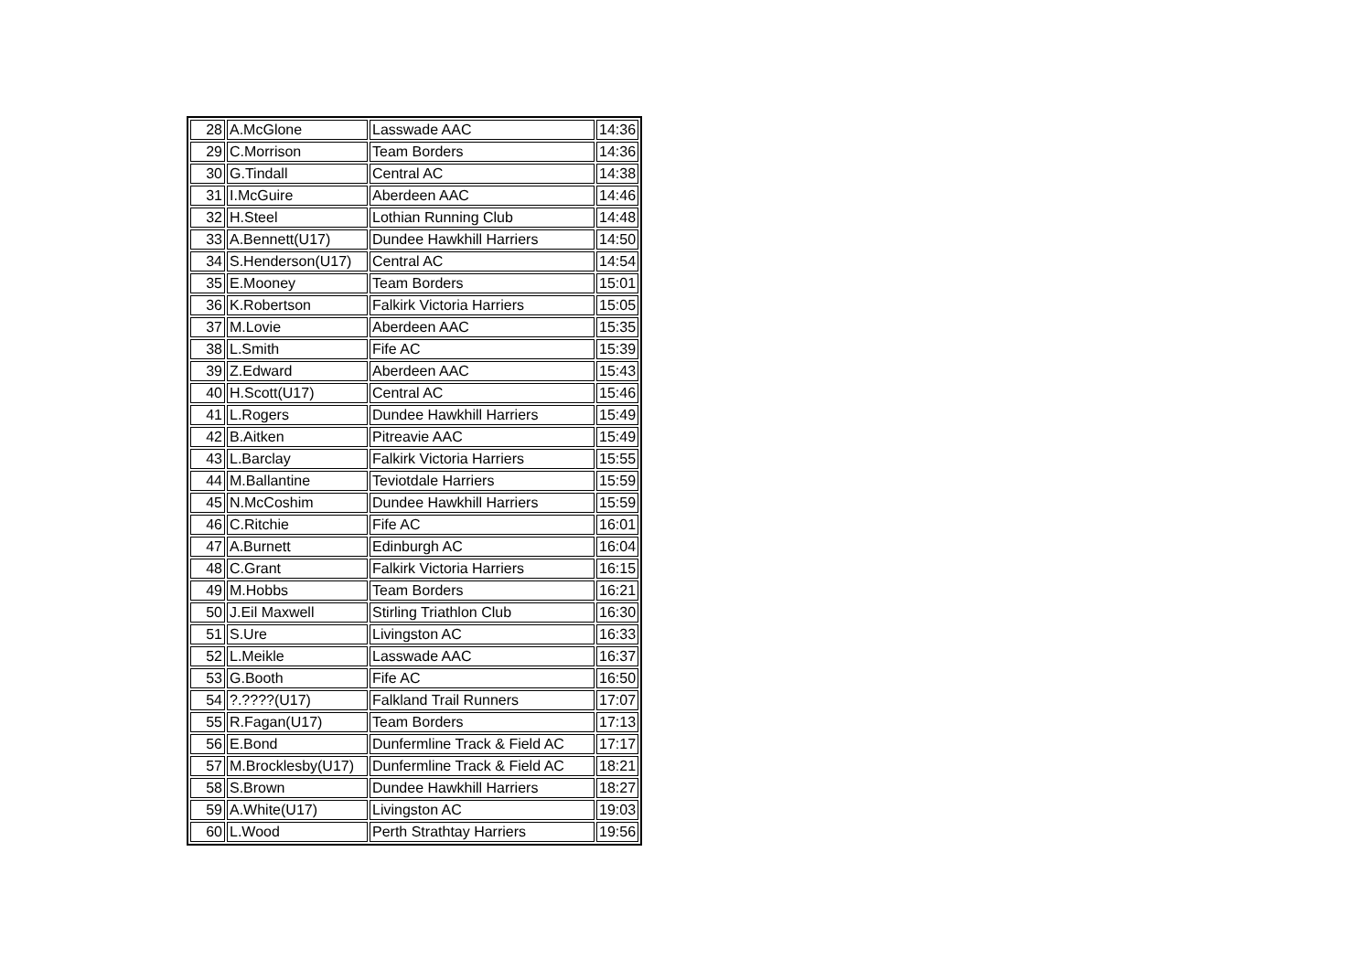| 28 | A.McGlone | Lasswade AAC | 14:36 |
| 29 | C.Morrison | Team Borders | 14:36 |
| 30 | G.Tindall | Central AC | 14:38 |
| 31 | I.McGuire | Aberdeen AAC | 14:46 |
| 32 | H.Steel | Lothian Running Club | 14:48 |
| 33 | A.Bennett(U17) | Dundee Hawkhill Harriers | 14:50 |
| 34 | S.Henderson(U17) | Central AC | 14:54 |
| 35 | E.Mooney | Team Borders | 15:01 |
| 36 | K.Robertson | Falkirk Victoria Harriers | 15:05 |
| 37 | M.Lovie | Aberdeen AAC | 15:35 |
| 38 | L.Smith | Fife AC | 15:39 |
| 39 | Z.Edward | Aberdeen AAC | 15:43 |
| 40 | H.Scott(U17) | Central AC | 15:46 |
| 41 | L.Rogers | Dundee Hawkhill Harriers | 15:49 |
| 42 | B.Aitken | Pitreavie AAC | 15:49 |
| 43 | L.Barclay | Falkirk Victoria Harriers | 15:55 |
| 44 | M.Ballantine | Teviotdale Harriers | 15:59 |
| 45 | N.McCoshim | Dundee Hawkhill Harriers | 15:59 |
| 46 | C.Ritchie | Fife AC | 16:01 |
| 47 | A.Burnett | Edinburgh AC | 16:04 |
| 48 | C.Grant | Falkirk Victoria Harriers | 16:15 |
| 49 | M.Hobbs | Team Borders | 16:21 |
| 50 | J.Eil Maxwell | Stirling Triathlon Club | 16:30 |
| 51 | S.Ure | Livingston AC | 16:33 |
| 52 | L.Meikle | Lasswade AAC | 16:37 |
| 53 | G.Booth | Fife AC | 16:50 |
| 54 | ?.????(U17) | Falkland Trail Runners | 17:07 |
| 55 | R.Fagan(U17) | Team Borders | 17:13 |
| 56 | E.Bond | Dunfermline Track & Field AC | 17:17 |
| 57 | M.Brocklesby(U17) | Dunfermline Track & Field AC | 18:21 |
| 58 | S.Brown | Dundee Hawkhill Harriers | 18:27 |
| 59 | A.White(U17) | Livingston AC | 19:03 |
| 60 | L.Wood | Perth Strathtay Harriers | 19:56 |